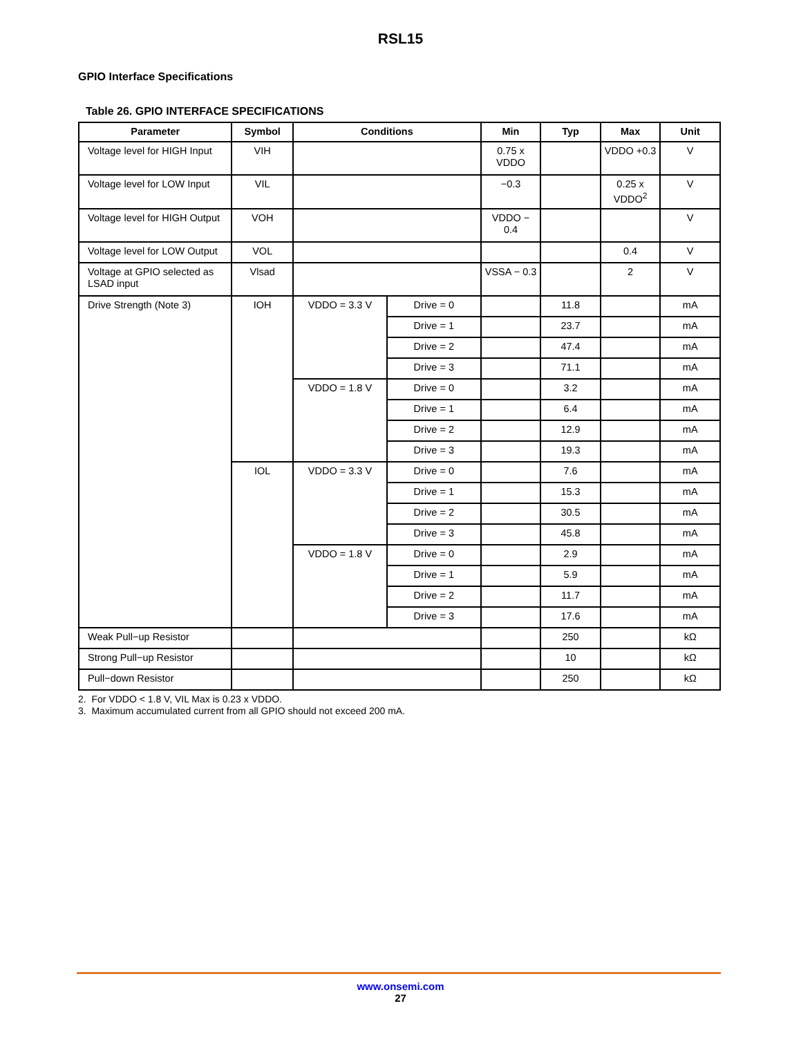RSL15
GPIO Interface Specifications
Table 26. GPIO INTERFACE SPECIFICATIONS
| Parameter | Symbol | Conditions | | Min | Typ | Max | Unit |
| --- | --- | --- | --- | --- | --- | --- | --- |
| Voltage level for HIGH Input | VIH | | | 0.75 x VDDO | | VDDO +0.3 | V |
| Voltage level for LOW Input | VIL | | | −0.3 | | 0.25 x VDDO<sup>2</sup> | V |
| Voltage level for HIGH Output | VOH | | | VDDO − 0.4 | | | V |
| Voltage level for LOW Output | VOL | | | | | 0.4 | V |
| Voltage at GPIO selected as LSAD input | Vlsad | | | VSSA − 0.3 | | 2 | V |
| Drive Strength (Note 3) | IOH | VDDO = 3.3 V | Drive = 0 | | 11.8 | | mA |
| | | | Drive = 1 | | 23.7 | | mA |
| | | | Drive = 2 | | 47.4 | | mA |
| | | | Drive = 3 | | 71.1 | | mA |
| | | VDDO = 1.8 V | Drive = 0 | | 3.2 | | mA |
| | | | Drive = 1 | | 6.4 | | mA |
| | | | Drive = 2 | | 12.9 | | mA |
| | | | Drive = 3 | | 19.3 | | mA |
| | IOL | VDDO = 3.3 V | Drive = 0 | | 7.6 | | mA |
| | | | Drive = 1 | | 15.3 | | mA |
| | | | Drive = 2 | | 30.5 | | mA |
| | | | Drive = 3 | | 45.8 | | mA |
| | | VDDO = 1.8 V | Drive = 0 | | 2.9 | | mA |
| | | | Drive = 1 | | 5.9 | | mA |
| | | | Drive = 2 | | 11.7 | | mA |
| | | | Drive = 3 | | 17.6 | | mA |
| Weak Pull−up Resistor | | | | | 250 | | kΩ |
| Strong Pull−up Resistor | | | | | 10 | | kΩ |
| Pull−down Resistor | | | | | 250 | | kΩ |
2. For VDDO < 1.8 V, VIL Max is 0.23 x VDDO.
3. Maximum accumulated current from all GPIO should not exceed 200 mA.
www.onsemi.com
27